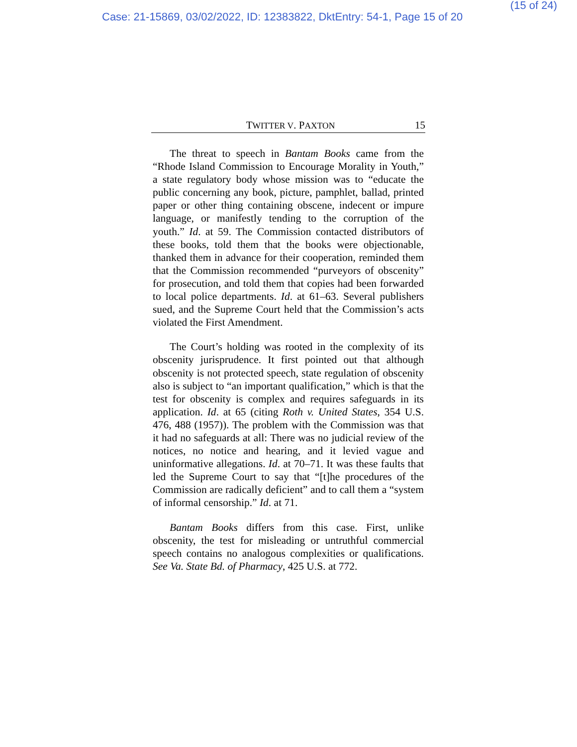(15 of 24)
Case: 21-15869, 03/02/2022, ID: 12383822, DktEntry: 54-1, Page 15 of 20
TWITTER V. PAXTON 15
The threat to speech in Bantam Books came from the “Rhode Island Commission to Encourage Morality in Youth,” a state regulatory body whose mission was to “educate the public concerning any book, picture, pamphlet, ballad, printed paper or other thing containing obscene, indecent or impure language, or manifestly tending to the corruption of the youth.” Id. at 59. The Commission contacted distributors of these books, told them that the books were objectionable, thanked them in advance for their cooperation, reminded them that the Commission recommended “purveyors of obscenity” for prosecution, and told them that copies had been forwarded to local police departments. Id. at 61–63. Several publishers sued, and the Supreme Court held that the Commission’s acts violated the First Amendment.
The Court’s holding was rooted in the complexity of its obscenity jurisprudence. It first pointed out that although obscenity is not protected speech, state regulation of obscenity also is subject to “an important qualification,” which is that the test for obscenity is complex and requires safeguards in its application. Id. at 65 (citing Roth v. United States, 354 U.S. 476, 488 (1957)). The problem with the Commission was that it had no safeguards at all: There was no judicial review of the notices, no notice and hearing, and it levied vague and uninformative allegations. Id. at 70–71. It was these faults that led the Supreme Court to say that “[t]he procedures of the Commission are radically deficient” and to call them a “system of informal censorship.” Id. at 71.
Bantam Books differs from this case. First, unlike obscenity, the test for misleading or untruthful commercial speech contains no analogous complexities or qualifications. See Va. State Bd. of Pharmacy, 425 U.S. at 772.